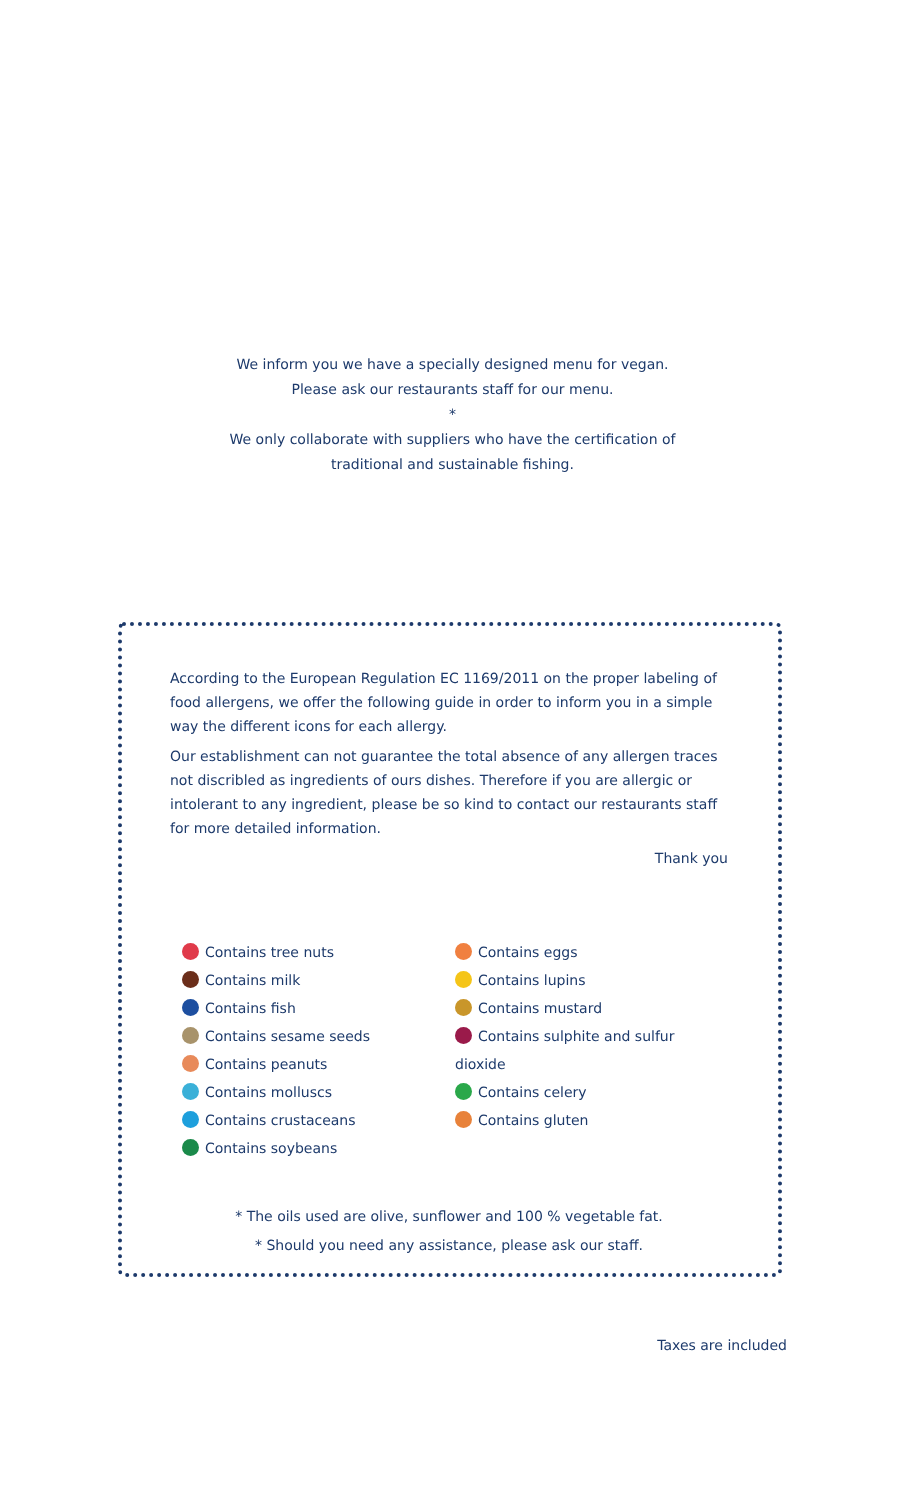We inform you we have a specially designed menu for vegan.
Please ask our restaurants staff for our menu.
*
We only collaborate with suppliers who have the certification of
traditional and sustainable fishing.
According to the European Regulation EC 1169/2011 on the proper labeling of food allergens, we offer the following guide in order to inform you in a simple way the different icons for each allergy.
Our establishment can not guarantee the total absence of any allergen traces not discribled as ingredients of ours dishes. Therefore if you are allergic or intolerant to any ingredient, please be so kind to contact our restaurants staff for more detailed information.
Thank you
Contains tree nuts
Contains milk
Contains fish
Contains sesame seeds
Contains peanuts
Contains molluscs
Contains crustaceans
Contains soybeans
Contains eggs
Contains lupins
Contains mustard
Contains sulphite and sulfur dioxide
Contains celery
Contains gluten
* The oils used are olive, sunflower and 100 % vegetable fat.
* Should you need any assistance, please ask our staff.
Taxes are included